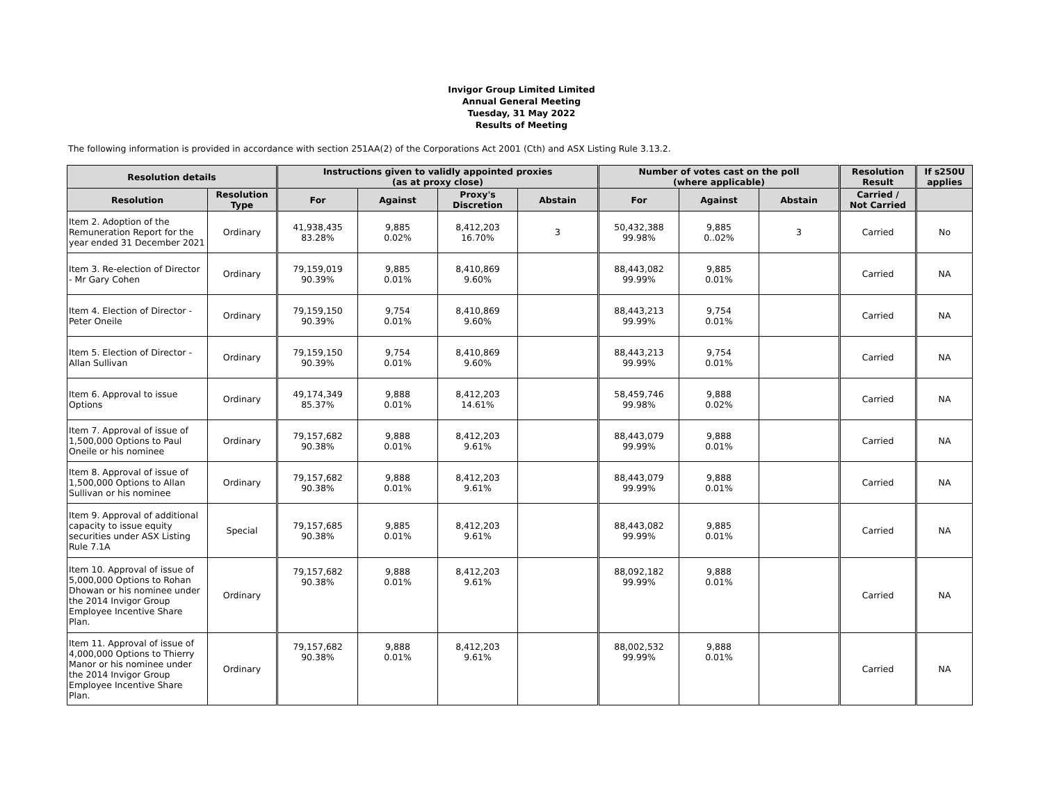Invigor Group Limited Limited
Annual General Meeting
Tuesday, 31 May 2022
Results of Meeting
The following information is provided in accordance with section 251AA(2) of the Corporations Act 2001 (Cth) and ASX Listing Rule 3.13.2.
| Resolution details | | Instructions given to validly appointed proxies (as at proxy close) | | | | Number of votes cast on the poll (where applicable) | | | Resolution Result | If s250U applies |
| --- | --- | --- | --- | --- | --- | --- | --- | --- | --- | --- |
| Resolution | Resolution Type | For | Against | Proxy's Discretion | Abstain | For | Against | Abstain | Carried / Not Carried | |
| Item 2. Adoption of the Remuneration Report for the year ended 31 December 2021 | Ordinary | 41,938,435 83.28% | 9,885 0.02% | 8,412,203 16.70% | 3 | 50,432,388 99.98% | 9,885 0..02% | 3 | Carried | No |
| Item 3. Re-election of Director - Mr Gary Cohen | Ordinary | 79,159,019 90.39% | 9,885 0.01% | 8,410,869 9.60% | | 88,443,082 99.99% | 9,885 0.01% | | Carried | NA |
| Item 4. Election of Director - Peter Oneile | Ordinary | 79,159,150 90.39% | 9,754 0.01% | 8,410,869 9.60% | | 88,443,213 99.99% | 9,754 0.01% | | Carried | NA |
| Item 5. Election of Director - Allan Sullivan | Ordinary | 79,159,150 90.39% | 9,754 0.01% | 8,410,869 9.60% | | 88,443,213 99.99% | 9,754 0.01% | | Carried | NA |
| Item 6. Approval to issue Options | Ordinary | 49,174,349 85.37% | 9,888 0.01% | 8,412,203 14.61% | | 58,459,746 99.98% | 9,888 0.02% | | Carried | NA |
| Item 7. Approval of issue of 1,500,000 Options to Paul Oneile or his nominee | Ordinary | 79,157,682 90.38% | 9,888 0.01% | 8,412,203 9.61% | | 88,443,079 99.99% | 9,888 0.01% | | Carried | NA |
| Item 8. Approval of issue of 1,500,000 Options to Allan Sullivan or his nominee | Ordinary | 79,157,682 90.38% | 9,888 0.01% | 8,412,203 9.61% | | 88,443,079 99.99% | 9,888 0.01% | | Carried | NA |
| Item 9. Approval of additional capacity to issue equity securities under ASX Listing Rule 7.1A | Special | 79,157,685 90.38% | 9,885 0.01% | 8,412,203 9.61% | | 88,443,082 99.99% | 9,885 0.01% | | Carried | NA |
| Item 10. Approval of issue of 5,000,000 Options to Rohan Dhowan or his nominee under the 2014 Invigor Group Employee Incentive Share Plan. | Ordinary | 79,157,682 90.38% | 9,888 0.01% | 8,412,203 9.61% | | 88,092,182 99.99% | 9,888 0.01% | | Carried | NA |
| Item 11. Approval of issue of 4,000,000 Options to Thierry Manor or his nominee under the 2014 Invigor Group Employee Incentive Share Plan. | Ordinary | 79,157,682 90.38% | 9,888 0.01% | 8,412,203 9.61% | | 88,002,532 99.99% | 9,888 0.01% | | Carried | NA |